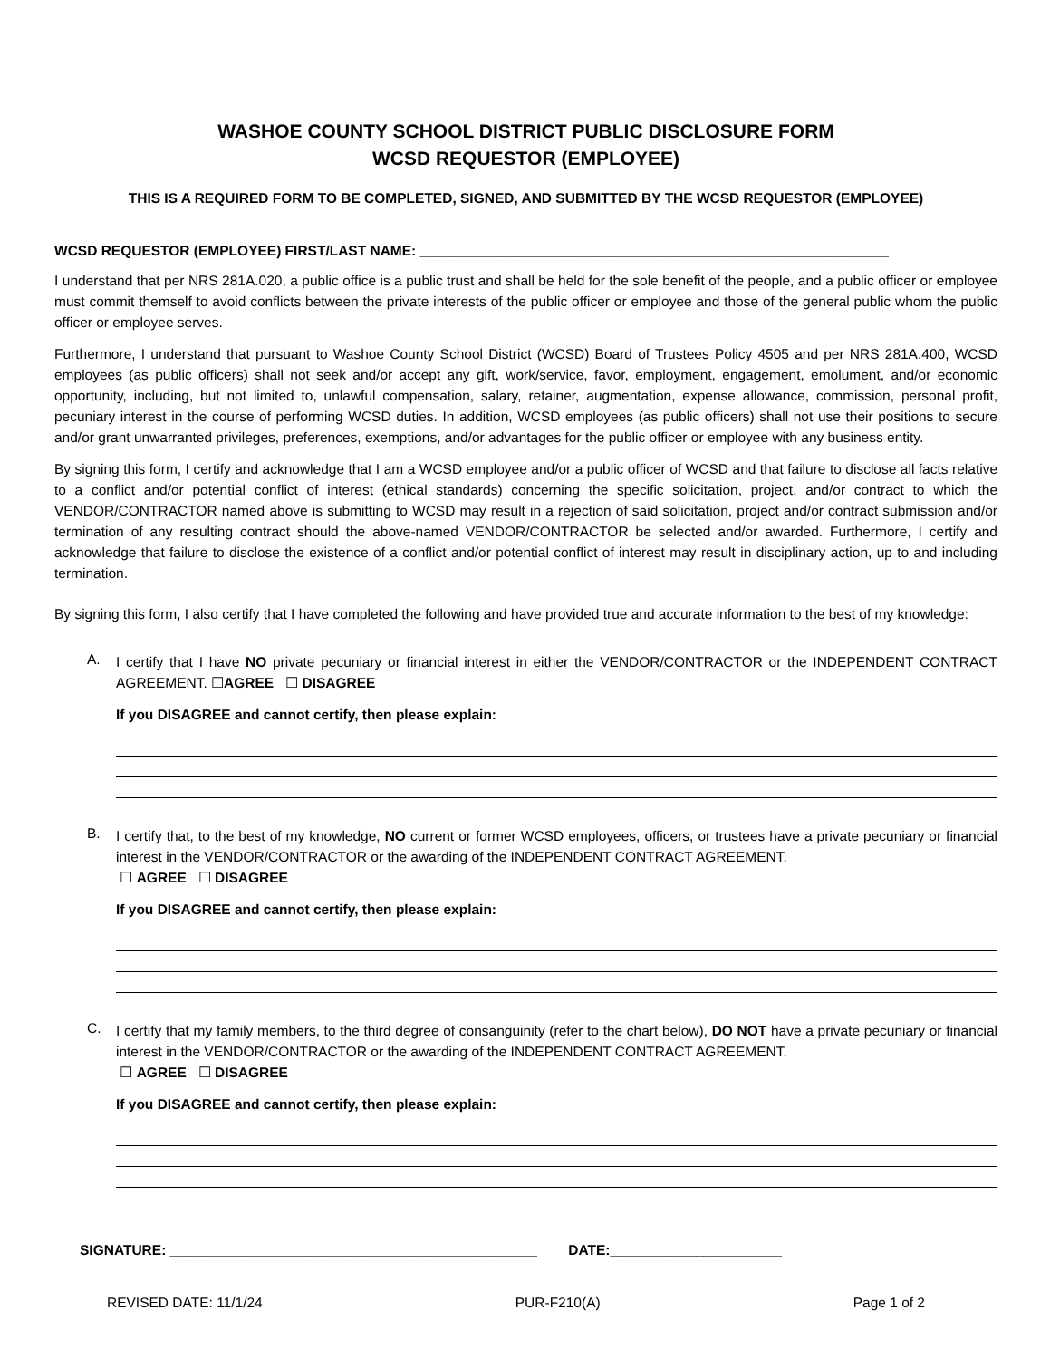WASHOE COUNTY SCHOOL DISTRICT PUBLIC DISCLOSURE FORM
WCSD REQUESTOR (EMPLOYEE)
THIS IS A REQUIRED FORM TO BE COMPLETED, SIGNED, AND SUBMITTED BY THE WCSD REQUESTOR (EMPLOYEE)
WCSD REQUESTOR (EMPLOYEE) FIRST/LAST NAME: ____________________________________________________________
I understand that per NRS 281A.020, a public office is a public trust and shall be held for the sole benefit of the people, and a public officer or employee must commit themself to avoid conflicts between the private interests of the public officer or employee and those of the general public whom the public officer or employee serves.
Furthermore, I understand that pursuant to Washoe County School District (WCSD) Board of Trustees Policy 4505 and per NRS 281A.400, WCSD employees (as public officers) shall not seek and/or accept any gift, work/service, favor, employment, engagement, emolument, and/or economic opportunity, including, but not limited to, unlawful compensation, salary, retainer, augmentation, expense allowance, commission, personal profit, pecuniary interest in the course of performing WCSD duties. In addition, WCSD employees (as public officers) shall not use their positions to secure and/or grant unwarranted privileges, preferences, exemptions, and/or advantages for the public officer or employee with any business entity.
By signing this form, I certify and acknowledge that I am a WCSD employee and/or a public officer of WCSD and that failure to disclose all facts relative to a conflict and/or potential conflict of interest (ethical standards) concerning the specific solicitation, project, and/or contract to which the VENDOR/CONTRACTOR named above is submitting to WCSD may result in a rejection of said solicitation, project and/or contract submission and/or termination of any resulting contract should the above-named VENDOR/CONTRACTOR be selected and/or awarded. Furthermore, I certify and acknowledge that failure to disclose the existence of a conflict and/or potential conflict of interest may result in disciplinary action, up to and including termination.
By signing this form, I also certify that I have completed the following and have provided true and accurate information to the best of my knowledge:
A.
I certify that I have NO private pecuniary or financial interest in either the VENDOR/CONTRACTOR or the INDEPENDENT CONTRACT AGREEMENT. ☐AGREE ☐ DISAGREE
If you DISAGREE and cannot certify, then please explain:
B.
I certify that, to the best of my knowledge, NO current or former WCSD employees, officers, or trustees have a private pecuniary or financial interest in the VENDOR/CONTRACTOR or the awarding of the INDEPENDENT CONTRACT AGREEMENT.
☐ AGREE ☐ DISAGREE
If you DISAGREE and cannot certify, then please explain:
C.
I certify that my family members, to the third degree of consanguinity (refer to the chart below), DO NOT have a private pecuniary or financial interest in the VENDOR/CONTRACTOR or the awarding of the INDEPENDENT CONTRACT AGREEMENT.
☐ AGREE ☐ DISAGREE
If you DISAGREE and cannot certify, then please explain:
SIGNATURE: _______________________________________________ DATE:______________________
REVISED DATE: 11/1/24 PUR-F210(A) Page 1 of 2